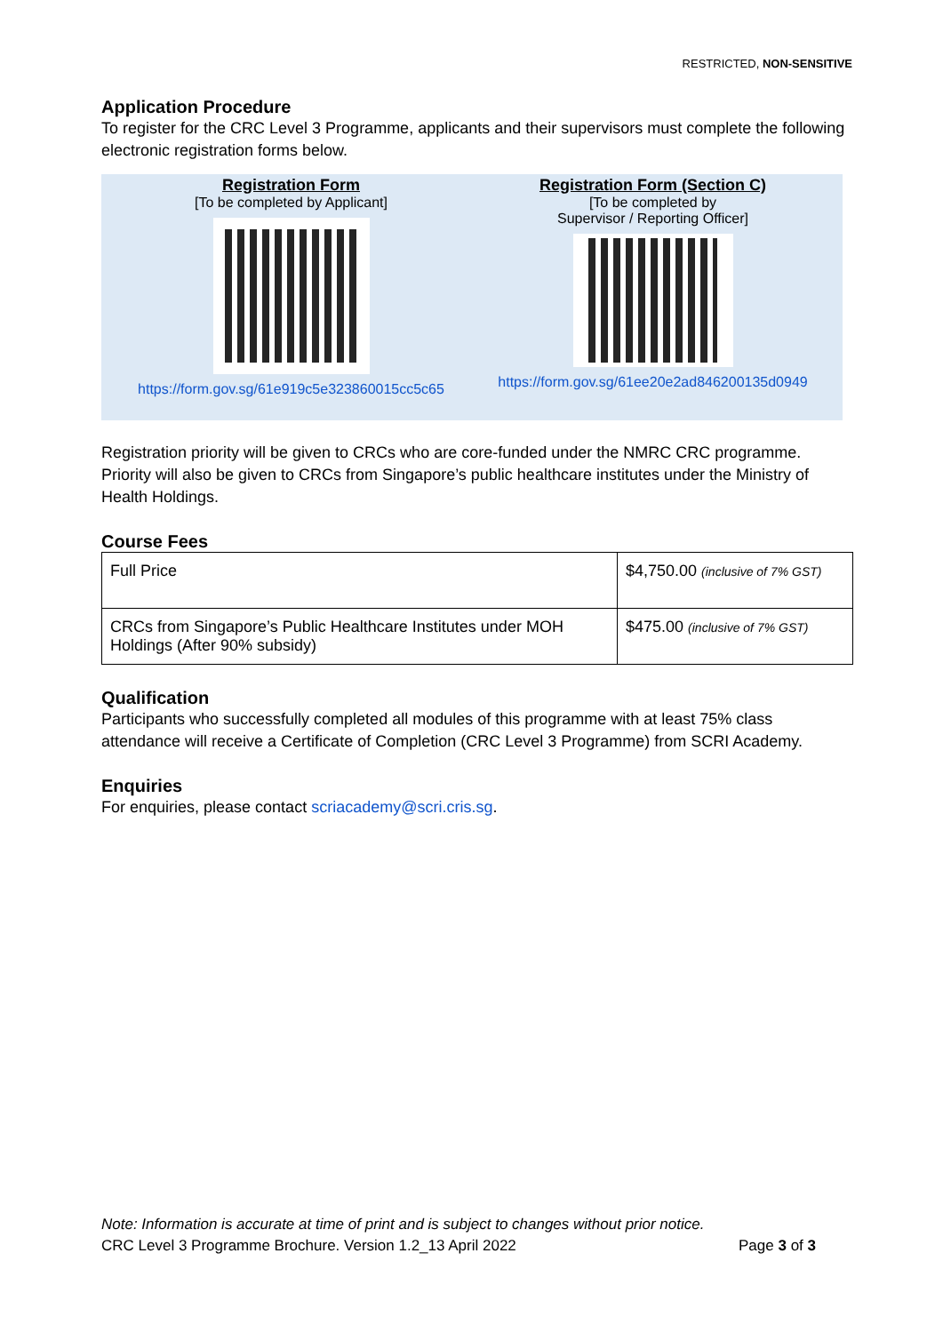RESTRICTED, NON-SENSITIVE
Application Procedure
To register for the CRC Level 3 Programme, applicants and their supervisors must complete the following electronic registration forms below.
Registration Form
[To be completed by Applicant]
https://form.gov.sg/61e919c5e323860015cc5c65
Registration Form (Section C)
[To be completed by
Supervisor / Reporting Officer]
https://form.gov.sg/61ee20e2ad846200135d0949
Registration priority will be given to CRCs who are core-funded under the NMRC CRC programme. Priority will also be given to CRCs from Singapore’s public healthcare institutes under the Ministry of Health Holdings.
Course Fees
| Full Price | $4,750.00 (inclusive of 7% GST) |
| CRCs from Singapore’s Public Healthcare Institutes under MOH Holdings (After 90% subsidy) | $475.00 (inclusive of 7% GST) |
Qualification
Participants who successfully completed all modules of this programme with at least 75% class attendance will receive a Certificate of Completion (CRC Level 3 Programme) from SCRI Academy.
Enquiries
For enquiries, please contact scriacademy@scri.cris.sg.
Note: Information is accurate at time of print and is subject to changes without prior notice.
CRC Level 3 Programme Brochure. Version 1.2_13 April 2022 Page 3 of 3